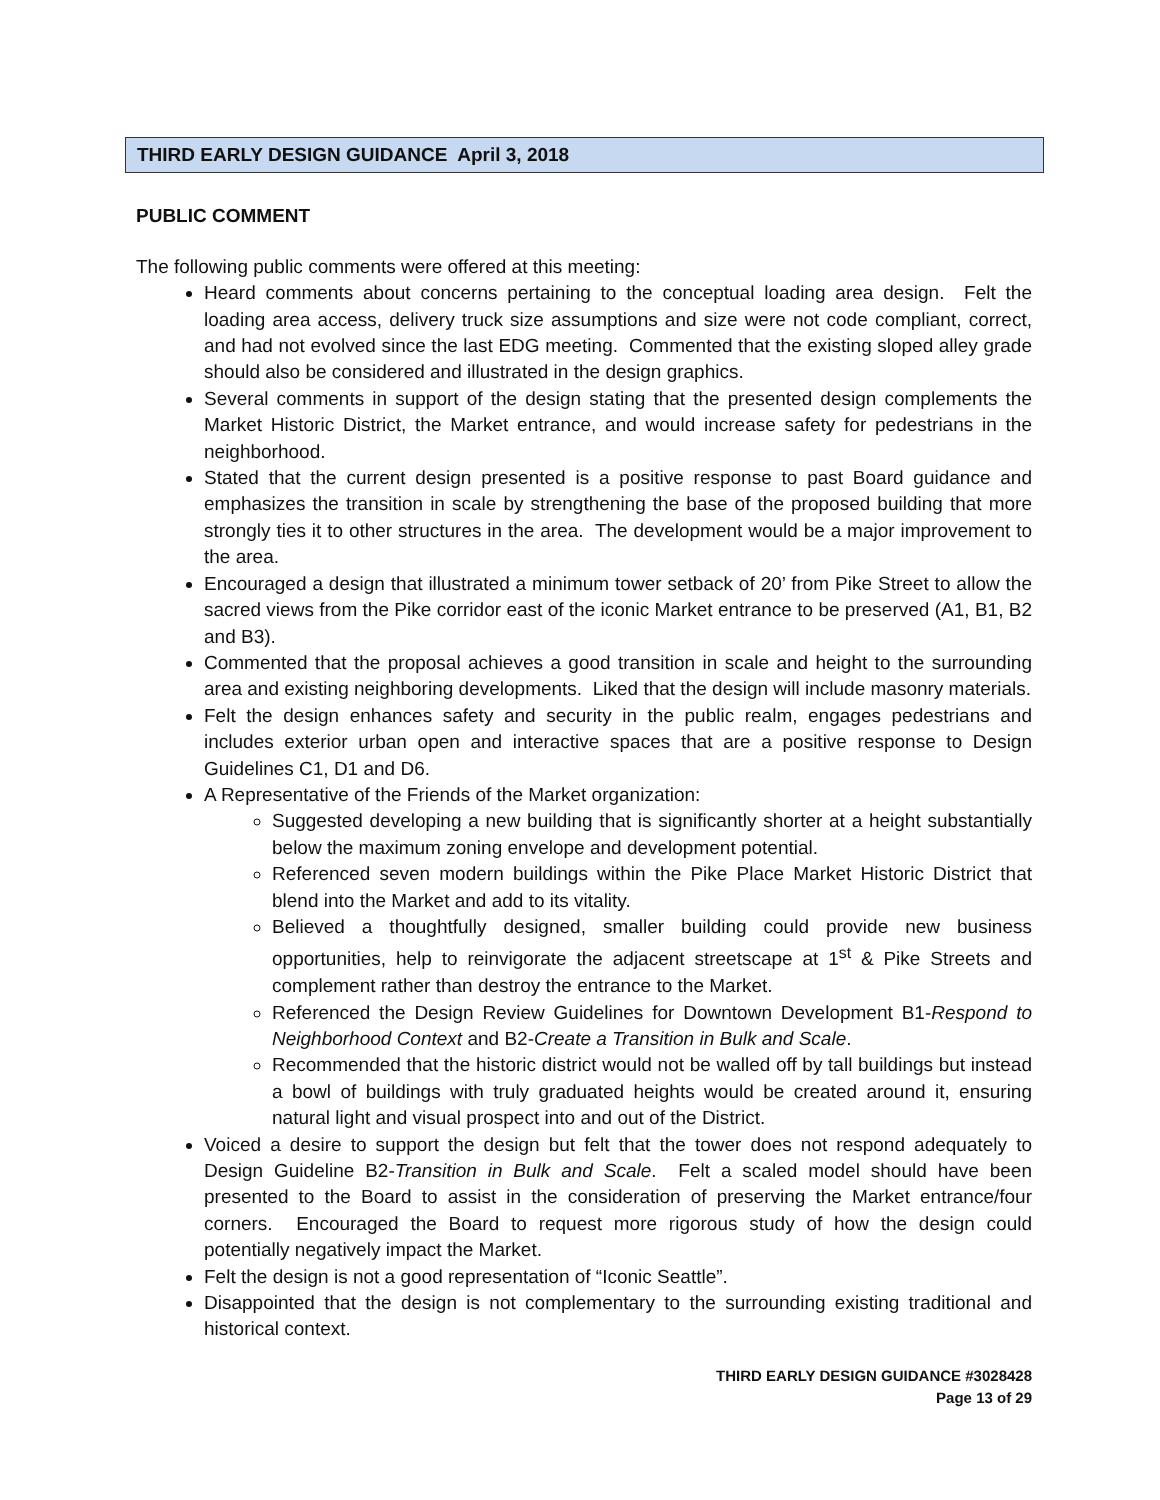THIRD EARLY DESIGN GUIDANCE April 3, 2018
PUBLIC COMMENT
The following public comments were offered at this meeting:
Heard comments about concerns pertaining to the conceptual loading area design. Felt the loading area access, delivery truck size assumptions and size were not code compliant, correct, and had not evolved since the last EDG meeting. Commented that the existing sloped alley grade should also be considered and illustrated in the design graphics.
Several comments in support of the design stating that the presented design complements the Market Historic District, the Market entrance, and would increase safety for pedestrians in the neighborhood.
Stated that the current design presented is a positive response to past Board guidance and emphasizes the transition in scale by strengthening the base of the proposed building that more strongly ties it to other structures in the area. The development would be a major improvement to the area.
Encouraged a design that illustrated a minimum tower setback of 20’ from Pike Street to allow the sacred views from the Pike corridor east of the iconic Market entrance to be preserved (A1, B1, B2 and B3).
Commented that the proposal achieves a good transition in scale and height to the surrounding area and existing neighboring developments. Liked that the design will include masonry materials.
Felt the design enhances safety and security in the public realm, engages pedestrians and includes exterior urban open and interactive spaces that are a positive response to Design Guidelines C1, D1 and D6.
A Representative of the Friends of the Market organization:
Suggested developing a new building that is significantly shorter at a height substantially below the maximum zoning envelope and development potential.
Referenced seven modern buildings within the Pike Place Market Historic District that blend into the Market and add to its vitality.
Believed a thoughtfully designed, smaller building could provide new business opportunities, help to reinvigorate the adjacent streetscape at 1<sup>st</sup> & Pike Streets and complement rather than destroy the entrance to the Market.
Referenced the Design Review Guidelines for Downtown Development B1-Respond to Neighborhood Context and B2-Create a Transition in Bulk and Scale.
Recommended that the historic district would not be walled off by tall buildings but instead a bowl of buildings with truly graduated heights would be created around it, ensuring natural light and visual prospect into and out of the District.
Voiced a desire to support the design but felt that the tower does not respond adequately to Design Guideline B2-Transition in Bulk and Scale. Felt a scaled model should have been presented to the Board to assist in the consideration of preserving the Market entrance/four corners. Encouraged the Board to request more rigorous study of how the design could potentially negatively impact the Market.
Felt the design is not a good representation of “Iconic Seattle”.
Disappointed that the design is not complementary to the surrounding existing traditional and historical context.
THIRD EARLY DESIGN GUIDANCE #3028428
Page 13 of 29